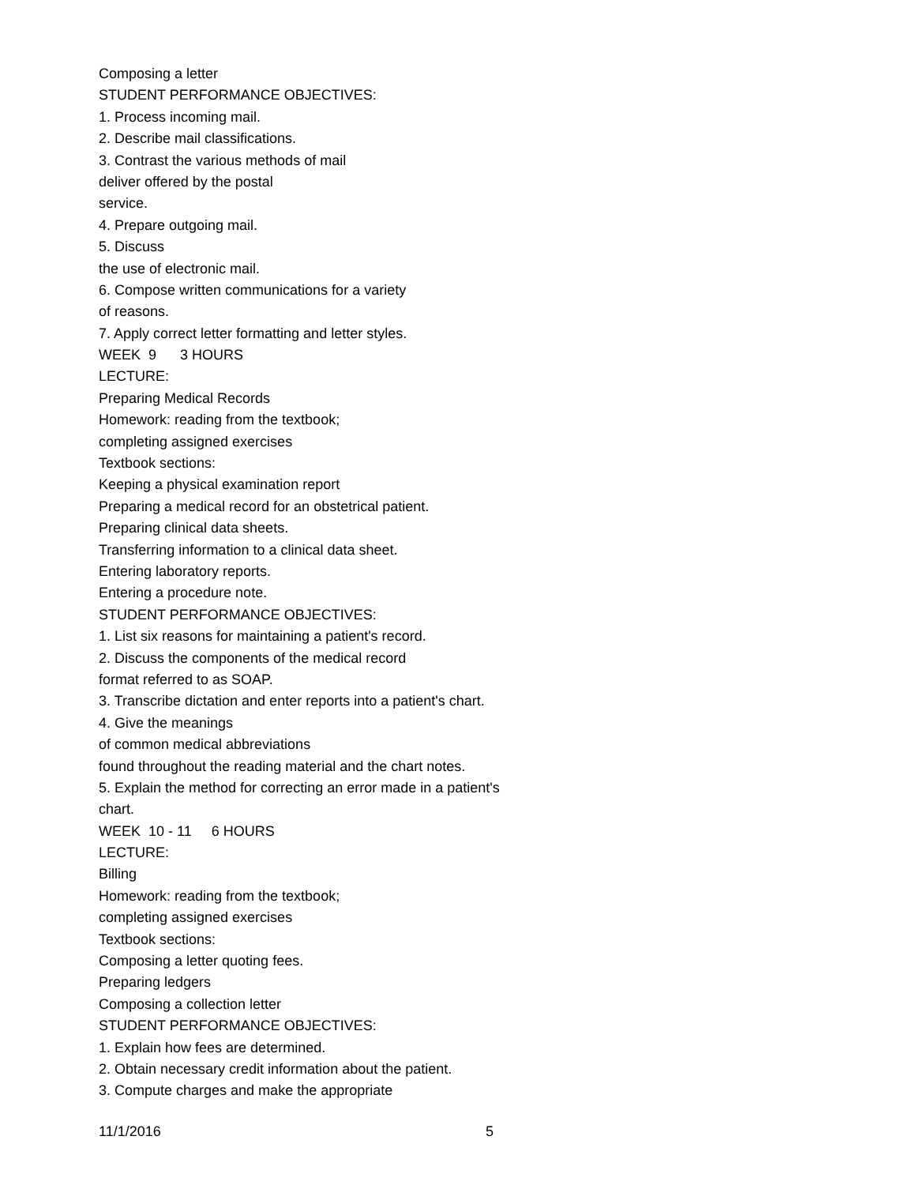Composing a letter
STUDENT PERFORMANCE OBJECTIVES:
1. Process incoming mail.
2. Describe mail classifications.
3. Contrast the various methods of mail
deliver offered by the postal
service.
4. Prepare outgoing mail.
5. Discuss
the use of electronic mail.
6. Compose written communications for a variety
of reasons.
7. Apply correct letter formatting and letter styles.
WEEK 9 3 HOURS
LECTURE:
Preparing Medical Records
Homework: reading from the textbook;
completing assigned exercises
Textbook sections:
Keeping a physical examination report
Preparing a medical record for an obstetrical patient.
Preparing clinical data sheets.
Transferring information to a clinical data sheet.
Entering laboratory reports.
Entering a procedure note.
STUDENT PERFORMANCE OBJECTIVES:
1. List six reasons for maintaining a patient's record.
2. Discuss the components of the medical record
format referred to as SOAP.
3. Transcribe dictation and enter reports into a patient's chart.
4. Give the meanings
of common medical abbreviations
found throughout the reading material and the chart notes.
5. Explain the method for correcting an error made in a patient's
chart.
WEEK 10 - 11 6 HOURS
LECTURE:
Billing
Homework: reading from the textbook;
completing assigned exercises
Textbook sections:
Composing a letter quoting fees.
Preparing ledgers
Composing a collection letter
STUDENT PERFORMANCE OBJECTIVES:
1. Explain how fees are determined.
2. Obtain necessary credit information about the patient.
3. Compute charges and make the appropriate
11/1/2016 5